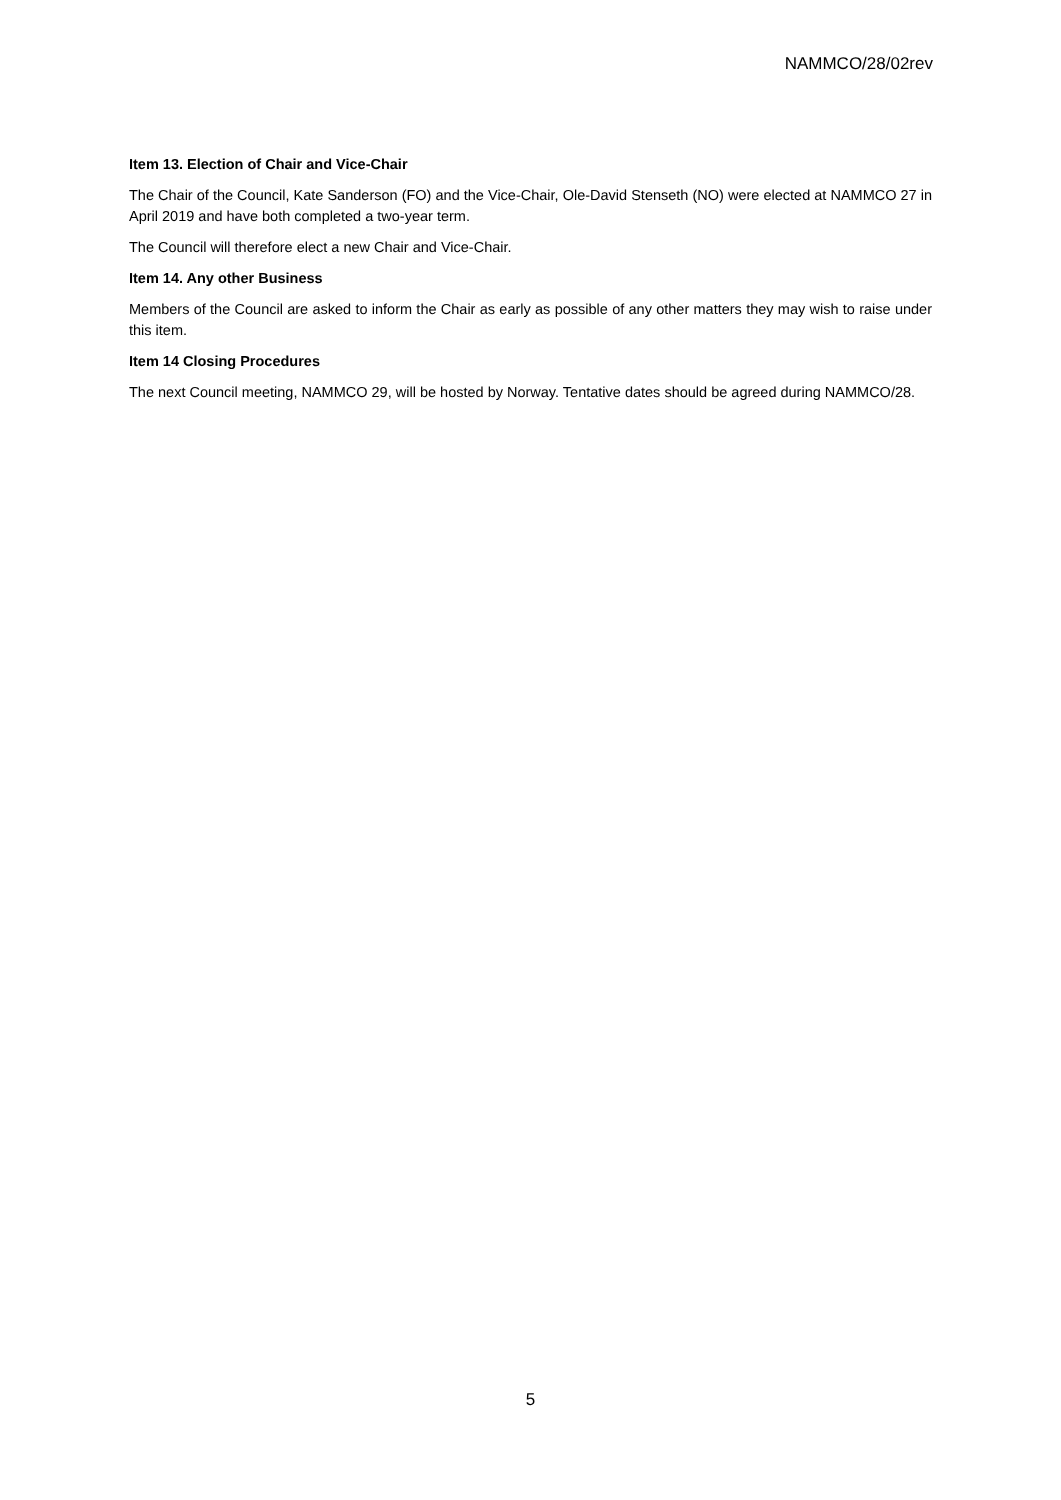NAMMCO/28/02rev
Item 13. Election of Chair and Vice-Chair
The Chair of the Council, Kate Sanderson (FO) and the Vice-Chair, Ole-David Stenseth (NO) were elected at NAMMCO 27 in April 2019 and have both completed a two-year term.
The Council will therefore elect a new Chair and Vice-Chair.
Item 14. Any other Business
Members of the Council are asked to inform the Chair as early as possible of any other matters they may wish to raise under this item.
Item 14 Closing Procedures
The next Council meeting, NAMMCO 29, will be hosted by Norway. Tentative dates should be agreed during NAMMCO/28.
5